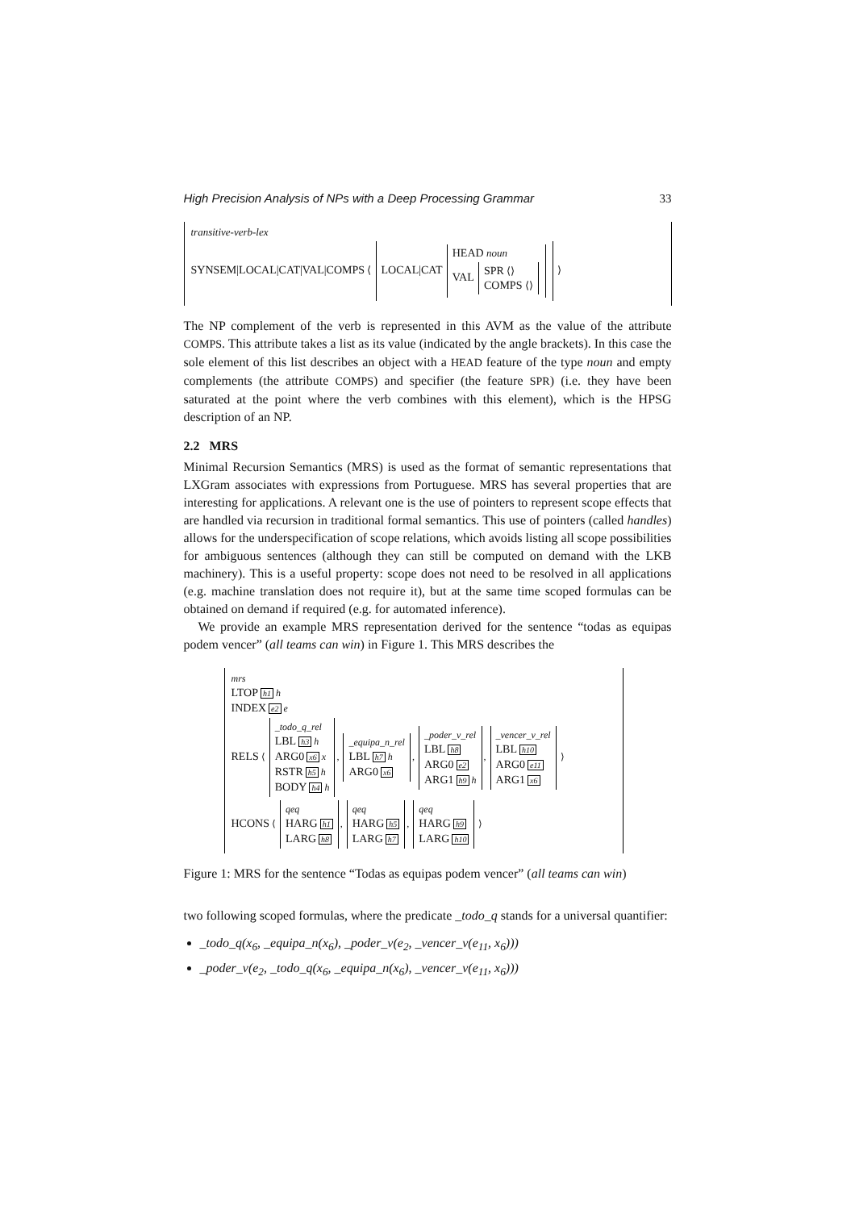High Precision Analysis of NPs with a Deep Processing Grammar 33
transitive-verb-lex
SYNSEM|LOCAL|CAT|VAL|COMPS ⟨ LOCAL|CAT HEAD noun
VAL SPR ⟨⟩
COMPS ⟨⟩ ⟩
The NP complement of the verb is represented in this AVM as the value of the attribute COMPS. This attribute takes a list as its value (indicated by the angle brackets). In this case the sole element of this list describes an object with a HEAD feature of the type noun and empty complements (the attribute COMPS) and specifier (the feature SPR) (i.e. they have been saturated at the point where the verb combines with this element), which is the HPSG description of an NP.
2.2 MRS
Minimal Recursion Semantics (MRS) is used as the format of semantic representations that LXGram associates with expressions from Portuguese. MRS has several properties that are interesting for applications. A relevant one is the use of pointers to represent scope effects that are handled via recursion in traditional formal semantics. This use of pointers (called handles) allows for the underspecification of scope relations, which avoids listing all scope possibilities for ambiguous sentences (although they can still be computed on demand with the LKB machinery). This is a useful property: scope does not need to be resolved in all applications (e.g. machine translation does not require it), but at the same time scoped formulas can be obtained on demand if required (e.g. for automated inference).
We provide an example MRS representation derived for the sentence “todas as equipas podem vencer” (all teams can win) in Figure 1. This MRS describes the
mrs
LTOP h1 h
INDEX e2 e
RELS ⟨ _todo_q_rel
LBL h3 h
ARG0 x6 x
RSTR h5 h
BODY h4 h, _equipa_n_rel
LBL h7 h
ARG0 x6, _poder_v_rel
LBL h8
ARG0 e2
ARG1 h9 h, _vencer_v_rel
LBL h10
ARG0 e11
ARG1 x6 ⟩
HCONS ⟨ qeq
HARG h1
LARG h8, qeq
HARG h5
LARG h7, qeq
HARG h9
LARG h10 ⟩
Figure 1: MRS for the sentence “Todas as equipas podem vencer” (all teams can win)
two following scoped formulas, where the predicate _todo_q stands for a universal quantifier:
_todo_q(x<sub>6</sub>, _equipa_n(x<sub>6</sub>), _poder_v(e<sub>2</sub>, _vencer_v(e<sub>11</sub>, x<sub>6</sub>)))
_poder_v(e<sub>2</sub>, _todo_q(x<sub>6</sub>, _equipa_n(x<sub>6</sub>), _vencer_v(e<sub>11</sub>, x<sub>6</sub>)))